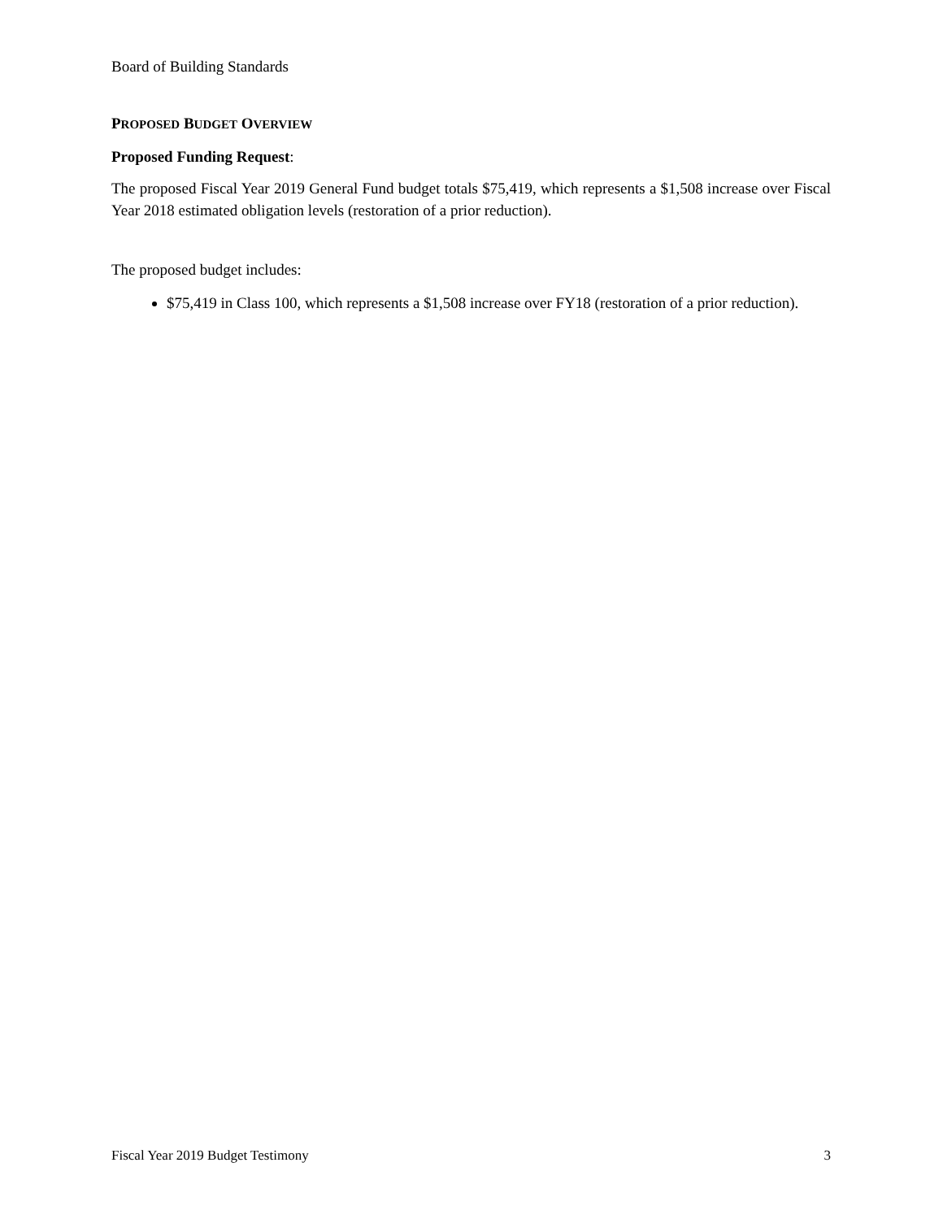Board of Building Standards
PROPOSED BUDGET OVERVIEW
Proposed Funding Request:
The proposed Fiscal Year 2019 General Fund budget totals $75,419, which represents a $1,508 increase over Fiscal Year 2018 estimated obligation levels (restoration of a prior reduction).
The proposed budget includes:
$75,419 in Class 100, which represents a $1,508 increase over FY18 (restoration of a prior reduction).
Fiscal Year 2019 Budget Testimony 3